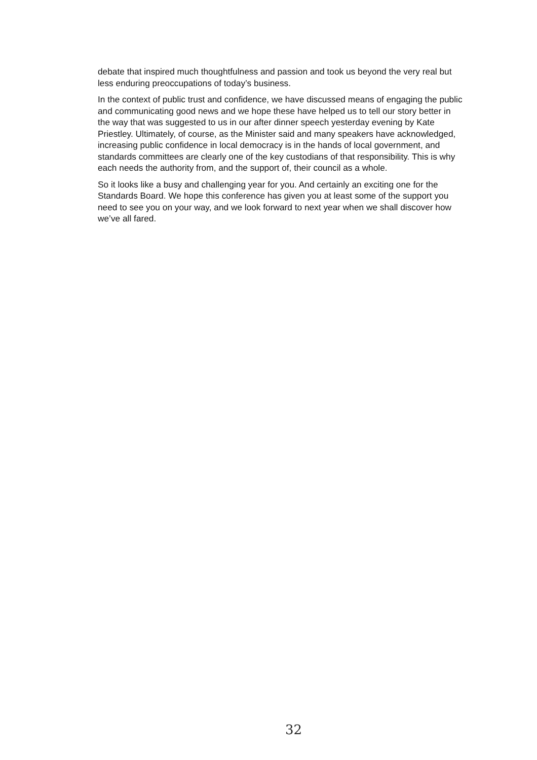debate that inspired much thoughtfulness and passion and took us beyond the very real but less enduring preoccupations of today’s business.
In the context of public trust and confidence, we have discussed means of engaging the public and communicating good news and we hope these have helped us to tell our story better in the way that was suggested to us in our after dinner speech yesterday evening by Kate Priestley. Ultimately, of course, as the Minister said and many speakers have acknowledged, increasing public confidence in local democracy is in the hands of local government, and standards committees are clearly one of the key custodians of that responsibility. This is why each needs the authority from, and the support of, their council as a whole.
So it looks like a busy and challenging year for you. And certainly an exciting one for the Standards Board. We hope this conference has given you at least some of the support you need to see you on your way, and we look forward to next year when we shall discover how we’ve all fared.
32